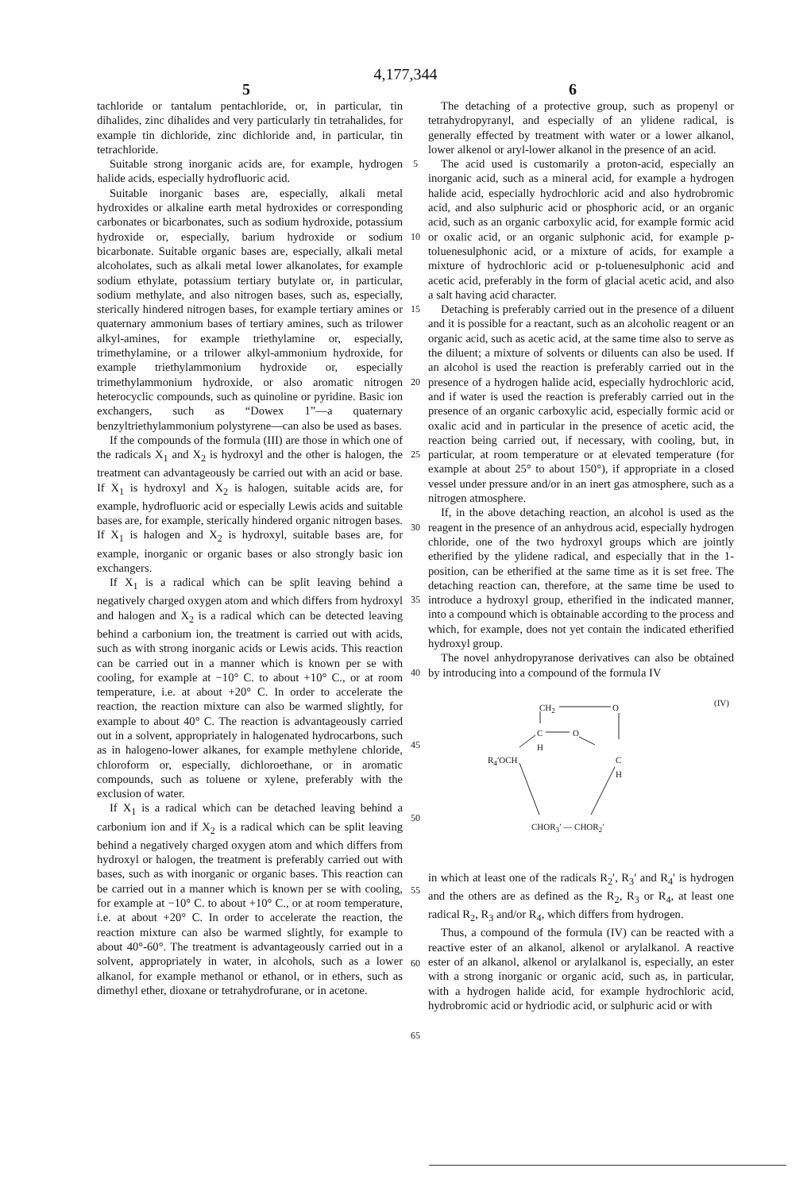4,177,344
5 6
tachloride or tantalum pentachloride, or, in particular, tin dihalides, zinc dihalides and very particularly tin tetrahalides, for example tin dichloride, zinc dichloride and, in particular, tin tetrachloride.
Suitable strong inorganic acids are, for example, hydrogen halide acids, especially hydrofluoric acid.
Suitable inorganic bases are, especially, alkali metal hydroxides or alkaline earth metal hydroxides or corresponding carbonates or bicarbonates, such as sodium hydroxide, potassium hydroxide or, especially, barium hydroxide or sodium bicarbonate. Suitable organic bases are, especially, alkali metal alcoholates, such as alkali metal lower alkanolates, for example sodium ethylate, potassium tertiary butylate or, in particular, sodium methylate, and also nitrogen bases, such as, especially, sterically hindered nitrogen bases, for example tertiary amines or quaternary ammonium bases of tertiary amines, such as trilower alkyl-amines, for example triethylamine or, especially, trimethylamine, or a trilower alkyl-ammonium hydroxide, for example triethylammonium hydroxide or, especially trimethylammonium hydroxide, or also aromatic nitrogen heterocyclic compounds, such as quinoline or pyridine. Basic ion exchangers, such as “Dowex 1”—a quaternary benzyltriethylammonium polystyrene—can also be used as bases.
If the compounds of the formula (III) are those in which one of the radicals X<sub>1</sub> and X<sub>2</sub> is hydroxyl and the other is halogen, the treatment can advantageously be carried out with an acid or base. If X<sub>1</sub> is hydroxyl and X<sub>2</sub> is halogen, suitable acids are, for example, hydrofluoric acid or especially Lewis acids and suitable bases are, for example, sterically hindered organic nitrogen bases. If X<sub>1</sub> is halogen and X<sub>2</sub> is hydroxyl, suitable bases are, for example, inorganic or organic bases or also strongly basic ion exchangers.
If X<sub>1</sub> is a radical which can be split leaving behind a negatively charged oxygen atom and which differs from hydroxyl and halogen and X<sub>2</sub> is a radical which can be detected leaving behind a carbonium ion, the treatment is carried out with acids, such as with strong inorganic acids or Lewis acids. This reaction can be carried out in a manner which is known per se with cooling, for example at −10° C. to about +10° C., or at room temperature, i.e. at about +20° C. In order to accelerate the reaction, the reaction mixture can also be warmed slightly, for example to about 40° C. The reaction is advantageously carried out in a solvent, appropriately in halogenated hydrocarbons, such as in halogeno-lower alkanes, for example methylene chloride, chloroform or, especially, dichloroethane, or in aromatic compounds, such as toluene or xylene, preferably with the exclusion of water.
If X<sub>1</sub> is a radical which can be detached leaving behind a carbonium ion and if X<sub>2</sub> is a radical which can be split leaving behind a negatively charged oxygen atom and which differs from hydroxyl or halogen, the treatment is preferably carried out with bases, such as with inorganic or organic bases. This reaction can be carried out in a manner which is known per se with cooling, for example at −10° C. to about +10° C., or at room temperature, i.e. at about +20° C. In order to accelerate the reaction, the reaction mixture can also be warmed slightly, for example to about 40°-60°. The treatment is advantageously carried out in a solvent, appropriately in water, in alcohols, such as a lower alkanol, for example methanol or ethanol, or in ethers, such as dimethyl ether, dioxane or tetrahydrofurane, or in acetone.
5
10
15
20
25
30
35
40
45
50
55
60
65
The detaching of a protective group, such as propenyl or tetrahydropyranyl, and especially of an ylidene radical, is generally effected by treatment with water or a lower alkanol, lower alkenol or aryl-lower alkanol in the presence of an acid.
The acid used is customarily a proton-acid, especially an inorganic acid, such as a mineral acid, for example a hydrogen halide acid, especially hydrochloric acid and also hydrobromic acid, and also sulphuric acid or phosphoric acid, or an organic acid, such as an organic carboxylic acid, for example formic acid or oxalic acid, or an organic sulphonic acid, for example p-toluenesulphonic acid, or a mixture of acids, for example a mixture of hydrochloric acid or p-toluenesulphonic acid and acetic acid, preferably in the form of glacial acetic acid, and also a salt having acid character.
Detaching is preferably carried out in the presence of a diluent and it is possible for a reactant, such as an alcoholic reagent or an organic acid, such as acetic acid, at the same time also to serve as the diluent; a mixture of solvents or diluents can also be used. If an alcohol is used the reaction is preferably carried out in the presence of a hydrogen halide acid, especially hydrochloric acid, and if water is used the reaction is preferably carried out in the presence of an organic carboxylic acid, especially formic acid or oxalic acid and in particular in the presence of acetic acid, the reaction being carried out, if necessary, with cooling, but, in particular, at room temperature or at elevated temperature (for example at about 25° to about 150°), if appropriate in a closed vessel under pressure and/or in an inert gas atmosphere, such as a nitrogen atmosphere.
If, in the above detaching reaction, an alcohol is used as the reagent in the presence of an anhydrous acid, especially hydrogen chloride, one of the two hydroxyl groups which are jointly etherified by the ylidene radical, and especially that in the 1-position, can be etherified at the same time as it is set free. The detaching reaction can, therefore, at the same time be used to introduce a hydroxyl group, etherified in the indicated manner, into a compound which is obtainable according to the process and which, for example, does not yet contain the indicated etherified hydroxyl group.
The novel anhydropyranose derivatives can also be obtained by introducing into a compound of the formula IV
CH<sub>2</sub> O (IV)
C O
H
R<sub>4</sub>′OCH C
H
CHOR<sub>3</sub>′ — CHOR<sub>2</sub>′
in which at least one of the radicals R<sub>2</sub>′, R<sub>3</sub>′ and R<sub>4</sub>′ is hydrogen and the others are as defined as the R<sub>2</sub>, R<sub>3</sub> or R<sub>4</sub>, at least one radical R<sub>2</sub>, R<sub>3</sub> and/or R<sub>4</sub>, which differs from hydrogen.
Thus, a compound of the formula (IV) can be reacted with a reactive ester of an alkanol, alkenol or arylalkanol. A reactive ester of an alkanol, alkenol or arylalkanol is, especially, an ester with a strong inorganic or organic acid, such as, in particular, with a hydrogen halide acid, for example hydrochloric acid, hydrobromic acid or hydriodic acid, or sulphuric acid or with